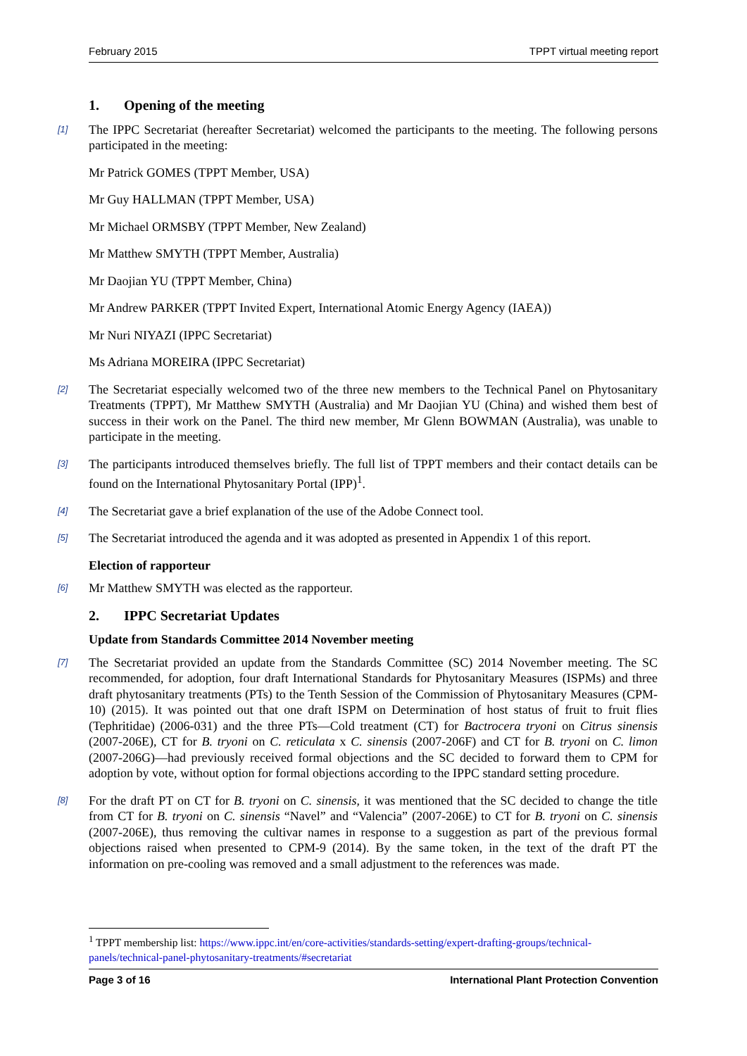February 2015 TPPT virtual meeting report
1. Opening of the meeting
[1] The IPPC Secretariat (hereafter Secretariat) welcomed the participants to the meeting. The following persons participated in the meeting:
Mr Patrick GOMES (TPPT Member, USA)
Mr Guy HALLMAN (TPPT Member, USA)
Mr Michael ORMSBY (TPPT Member, New Zealand)
Mr Matthew SMYTH (TPPT Member, Australia)
Mr Daojian YU (TPPT Member, China)
Mr Andrew PARKER (TPPT Invited Expert, International Atomic Energy Agency (IAEA))
Mr Nuri NIYAZI (IPPC Secretariat)
Ms Adriana MOREIRA (IPPC Secretariat)
[2] The Secretariat especially welcomed two of the three new members to the Technical Panel on Phytosanitary Treatments (TPPT), Mr Matthew SMYTH (Australia) and Mr Daojian YU (China) and wished them best of success in their work on the Panel. The third new member, Mr Glenn BOWMAN (Australia), was unable to participate in the meeting.
[3] The participants introduced themselves briefly. The full list of TPPT members and their contact details can be found on the International Phytosanitary Portal (IPP)<sup>1</sup>.
[4] The Secretariat gave a brief explanation of the use of the Adobe Connect tool.
[5] The Secretariat introduced the agenda and it was adopted as presented in Appendix 1 of this report.
Election of rapporteur
[6] Mr Matthew SMYTH was elected as the rapporteur.
2. IPPC Secretariat Updates
Update from Standards Committee 2014 November meeting
[7] The Secretariat provided an update from the Standards Committee (SC) 2014 November meeting. The SC recommended, for adoption, four draft International Standards for Phytosanitary Measures (ISPMs) and three draft phytosanitary treatments (PTs) to the Tenth Session of the Commission of Phytosanitary Measures (CPM-10) (2015). It was pointed out that one draft ISPM on Determination of host status of fruit to fruit flies (Tephritidae) (2006-031) and the three PTs—Cold treatment (CT) for Bactrocera tryoni on Citrus sinensis (2007-206E), CT for B. tryoni on C. reticulata x C. sinensis (2007-206F) and CT for B. tryoni on C. limon (2007-206G)—had previously received formal objections and the SC decided to forward them to CPM for adoption by vote, without option for formal objections according to the IPPC standard setting procedure.
[8] For the draft PT on CT for B. tryoni on C. sinensis, it was mentioned that the SC decided to change the title from CT for B. tryoni on C. sinensis “Navel” and “Valencia” (2007-206E) to CT for B. tryoni on C. sinensis (2007-206E), thus removing the cultivar names in response to a suggestion as part of the previous formal objections raised when presented to CPM-9 (2014). By the same token, in the text of the draft PT the information on pre-cooling was removed and a small adjustment to the references was made.
<sup>1</sup> TPPT membership list: https://www.ippc.int/en/core-activities/standards-setting/expert-drafting-groups/technical-panels/technical-panel-phytosanitary-treatments/#secretariat
Page 3 of 16 International Plant Protection Convention